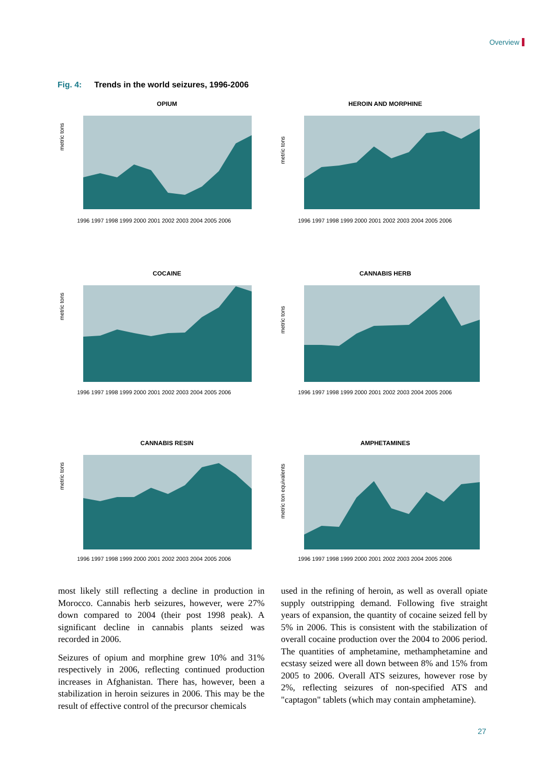Overview
Fig. 4: Trends in the world seizures, 1996-2006
OPIUM
metric tons
1996 1997 1998 1999 2000 2001 2002 2003 2004 2005 2006
HEROIN AND MORPHINE
metric tons
1996 1997 1998 1999 2000 2001 2002 2003 2004 2005 2006
COCAINE
metric tons
1996 1997 1998 1999 2000 2001 2002 2003 2004 2005 2006
CANNABIS HERB
metric tons
1996 1997 1998 1999 2000 2001 2002 2003 2004 2005 2006
CANNABIS RESIN
metric tons
1996 1997 1998 1999 2000 2001 2002 2003 2004 2005 2006
AMPHETAMINES
metric ton equivalents
1996 1997 1998 1999 2000 2001 2002 2003 2004 2005 2006
most likely still reflecting a decline in production in Morocco. Cannabis herb seizures, however, were 27% down compared to 2004 (their post 1998 peak). A significant decline in cannabis plants seized was recorded in 2006.
Seizures of opium and morphine grew 10% and 31% respectively in 2006, reflecting continued production increases in Afghanistan. There has, however, been a stabilization in heroin seizures in 2006. This may be the result of effective control of the precursor chemicals
used in the refining of heroin, as well as overall opiate supply outstripping demand. Following five straight years of expansion, the quantity of cocaine seized fell by 5% in 2006. This is consistent with the stabilization of overall cocaine production over the 2004 to 2006 period. The quantities of amphetamine, methamphetamine and ecstasy seized were all down between 8% and 15% from 2005 to 2006. Overall ATS seizures, however rose by 2%, reflecting seizures of non-specified ATS and "captagon" tablets (which may contain amphetamine).
27